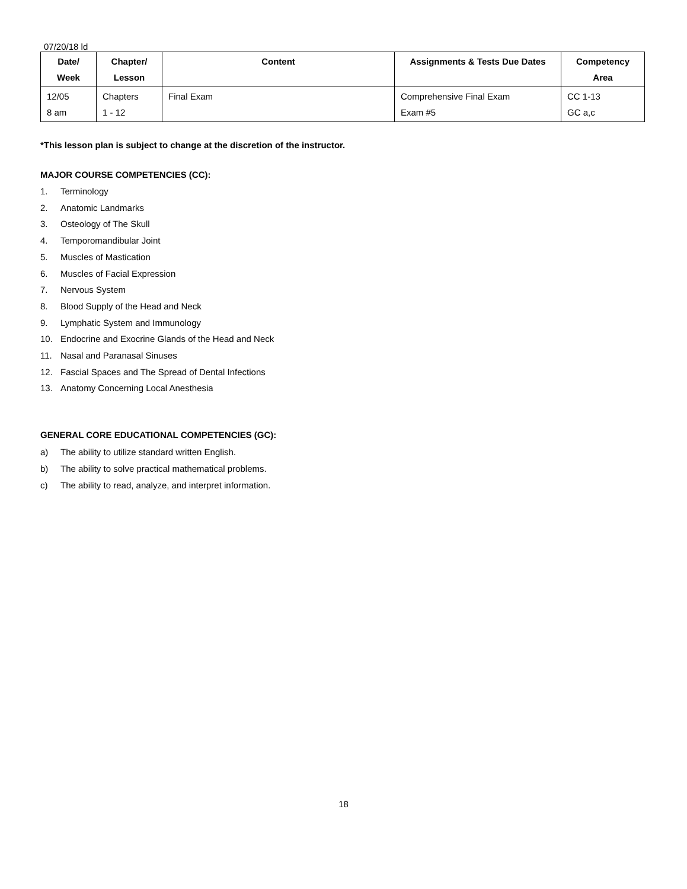07/20/18 ld
| Date/ Week | Chapter/ Lesson | Content | Assignments & Tests Due Dates | Competency Area |
| --- | --- | --- | --- | --- |
| 12/05 8 am | Chapters 1 - 12 | Final Exam | Comprehensive Final Exam Exam #5 | CC 1-13 GC a,c |
*This lesson plan is subject to change at the discretion of the instructor.
MAJOR COURSE COMPETENCIES (CC):
1. Terminology
2. Anatomic Landmarks
3. Osteology of The Skull
4. Temporomandibular Joint
5. Muscles of Mastication
6. Muscles of Facial Expression
7. Nervous System
8. Blood Supply of the Head and Neck
9. Lymphatic System and Immunology
10. Endocrine and Exocrine Glands of the Head and Neck
11. Nasal and Paranasal Sinuses
12. Fascial Spaces and The Spread of Dental Infections
13. Anatomy Concerning Local Anesthesia
GENERAL CORE EDUCATIONAL COMPETENCIES (GC):
a) The ability to utilize standard written English.
b) The ability to solve practical mathematical problems.
c) The ability to read, analyze, and interpret information.
18